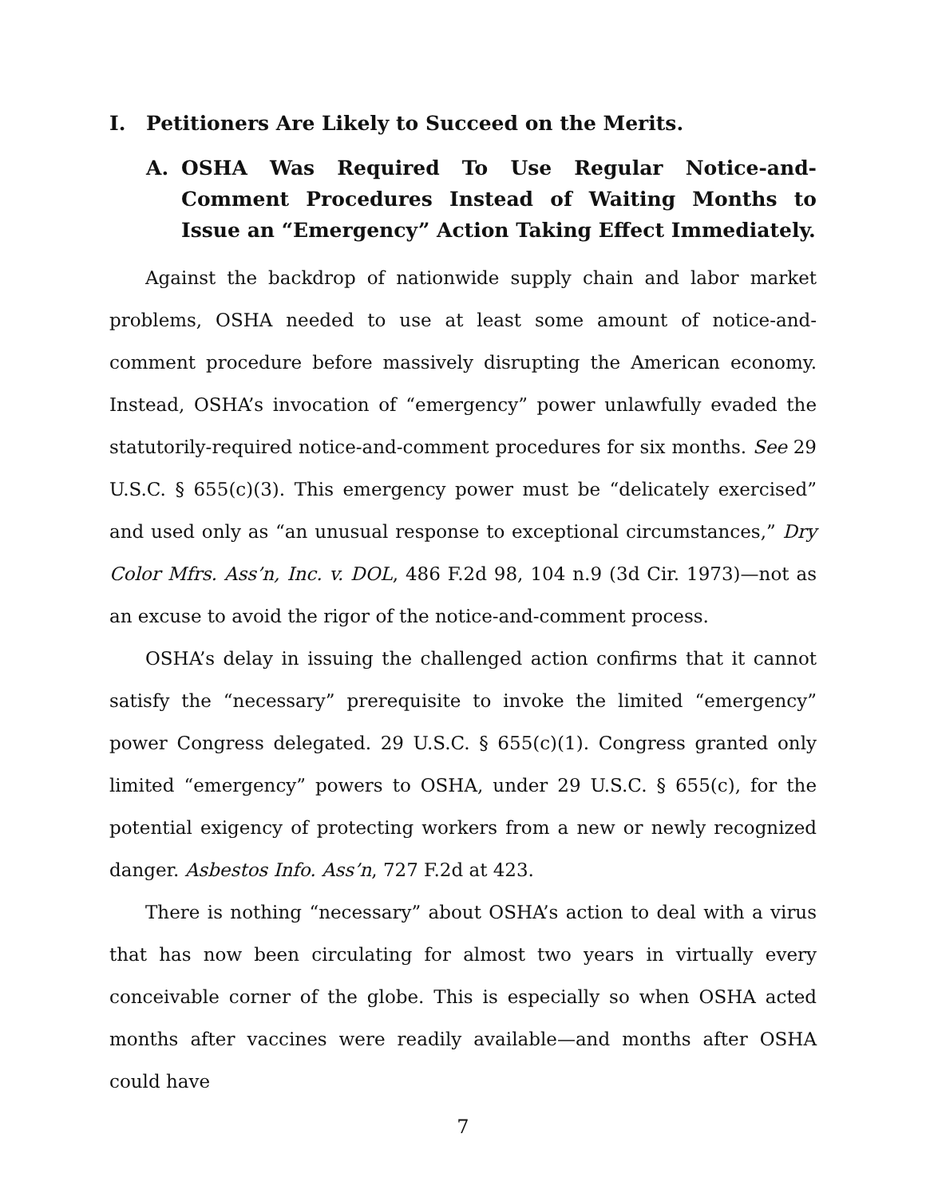I. Petitioners Are Likely to Succeed on the Merits.
A. OSHA Was Required To Use Regular Notice-and-Comment Procedures Instead of Waiting Months to Issue an “Emergency” Action Taking Effect Immediately.
Against the backdrop of nationwide supply chain and labor market problems, OSHA needed to use at least some amount of notice-and-comment procedure before massively disrupting the American economy. Instead, OSHA’s invocation of “emergency” power unlawfully evaded the statutorily-required notice-and-comment procedures for six months. See 29 U.S.C. § 655(c)(3). This emergency power must be “delicately exercised” and used only as “an unusual response to exceptional circumstances,” Dry Color Mfrs. Ass’n, Inc. v. DOL, 486 F.2d 98, 104 n.9 (3d Cir. 1973)—not as an excuse to avoid the rigor of the notice-and-comment process.
OSHA’s delay in issuing the challenged action confirms that it cannot satisfy the “necessary” prerequisite to invoke the limited “emergency” power Congress delegated. 29 U.S.C. § 655(c)(1). Congress granted only limited “emergency” powers to OSHA, under 29 U.S.C. § 655(c), for the potential exigency of protecting workers from a new or newly recognized danger. Asbestos Info. Ass’n, 727 F.2d at 423.
There is nothing “necessary” about OSHA’s action to deal with a virus that has now been circulating for almost two years in virtually every conceivable corner of the globe. This is especially so when OSHA acted months after vaccines were readily available—and months after OSHA could have
7